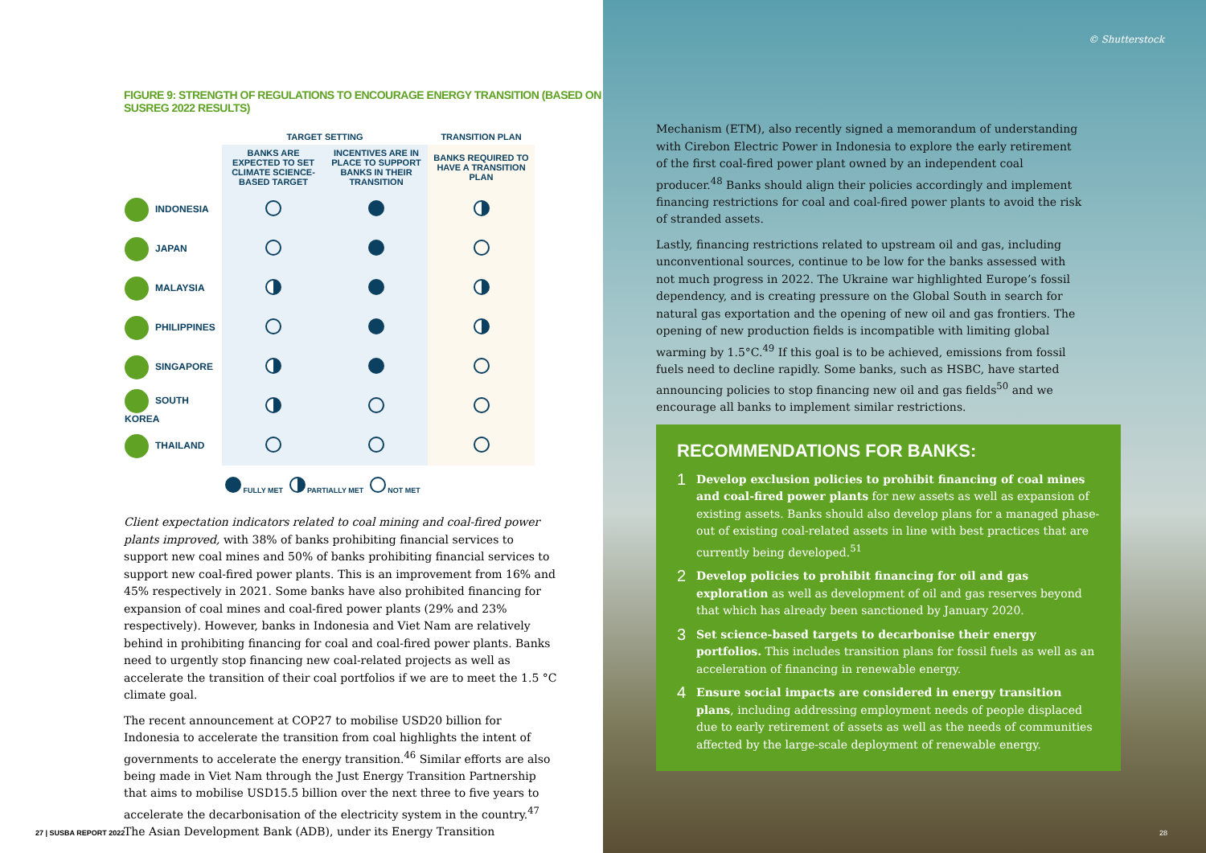FIGURE 9: STRENGTH OF REGULATIONS TO ENCOURAGE ENERGY TRANSITION (BASED ON SUSREG 2022 RESULTS)
| | TARGET SETTING | | TRANSITION PLAN |
| --- | --- | --- | --- |
| | BANKS ARE EXPECTED TO SET CLIMATE SCIENCE-BASED TARGET | INCENTIVES ARE IN PLACE TO SUPPORT BANKS IN THEIR TRANSITION | BANKS REQUIRED TO HAVE A TRANSITION PLAN |
| INDONESIA | | | |
| JAPAN | | | |
| MALAYSIA | | | |
| PHILIPPINES | | | |
| SINGAPORE | | | |
| SOUTH KOREA | | | |
| THAILAND | | | |
FULLY MET PARTIALLY MET NOT MET
Client expectation indicators related to coal mining and coal-fired power plants improved, with 38% of banks prohibiting financial services to support new coal mines and 50% of banks prohibiting financial services to support new coal-fired power plants. This is an improvement from 16% and 45% respectively in 2021. Some banks have also prohibited financing for expansion of coal mines and coal-fired power plants (29% and 23% respectively). However, banks in Indonesia and Viet Nam are relatively behind in prohibiting financing for coal and coal-fired power plants. Banks need to urgently stop financing new coal-related projects as well as accelerate the transition of their coal portfolios if we are to meet the 1.5 °C climate goal.
The recent announcement at COP27 to mobilise USD20 billion for Indonesia to accelerate the transition from coal highlights the intent of governments to accelerate the energy transition.<sup>46</sup> Similar efforts are also being made in Viet Nam through the Just Energy Transition Partnership that aims to mobilise USD15.5 billion over the next three to five years to accelerate the decarbonisation of the electricity system in the country.<sup>47</sup> The Asian Development Bank (ADB), under its Energy Transition
27 | SUSBA REPORT 2022
© Shutterstock
Mechanism (ETM), also recently signed a memorandum of understanding with Cirebon Electric Power in Indonesia to explore the early retirement of the first coal-fired power plant owned by an independent coal producer.<sup>48</sup> Banks should align their policies accordingly and implement financing restrictions for coal and coal-fired power plants to avoid the risk of stranded assets.
Lastly, financing restrictions related to upstream oil and gas, including unconventional sources, continue to be low for the banks assessed with not much progress in 2022. The Ukraine war highlighted Europe’s fossil dependency, and is creating pressure on the Global South in search for natural gas exportation and the opening of new oil and gas frontiers. The opening of new production fields is incompatible with limiting global warming by 1.5°C.<sup>49</sup> If this goal is to be achieved, emissions from fossil fuels need to decline rapidly. Some banks, such as HSBC, have started announcing policies to stop financing new oil and gas fields<sup>50</sup> and we encourage all banks to implement similar restrictions.
RECOMMENDATIONS FOR BANKS:
1 Develop exclusion policies to prohibit financing of coal mines and coal-fired power plants for new assets as well as expansion of existing assets. Banks should also develop plans for a managed phase-out of existing coal-related assets in line with best practices that are currently being developed.<sup>51</sup>
2 Develop policies to prohibit financing for oil and gas exploration as well as development of oil and gas reserves beyond that which has already been sanctioned by January 2020.
3 Set science-based targets to decarbonise their energy portfolios. This includes transition plans for fossil fuels as well as an acceleration of financing in renewable energy.
4 Ensure social impacts are considered in energy transition plans, including addressing employment needs of people displaced due to early retirement of assets as well as the needs of communities affected by the large-scale deployment of renewable energy.
28